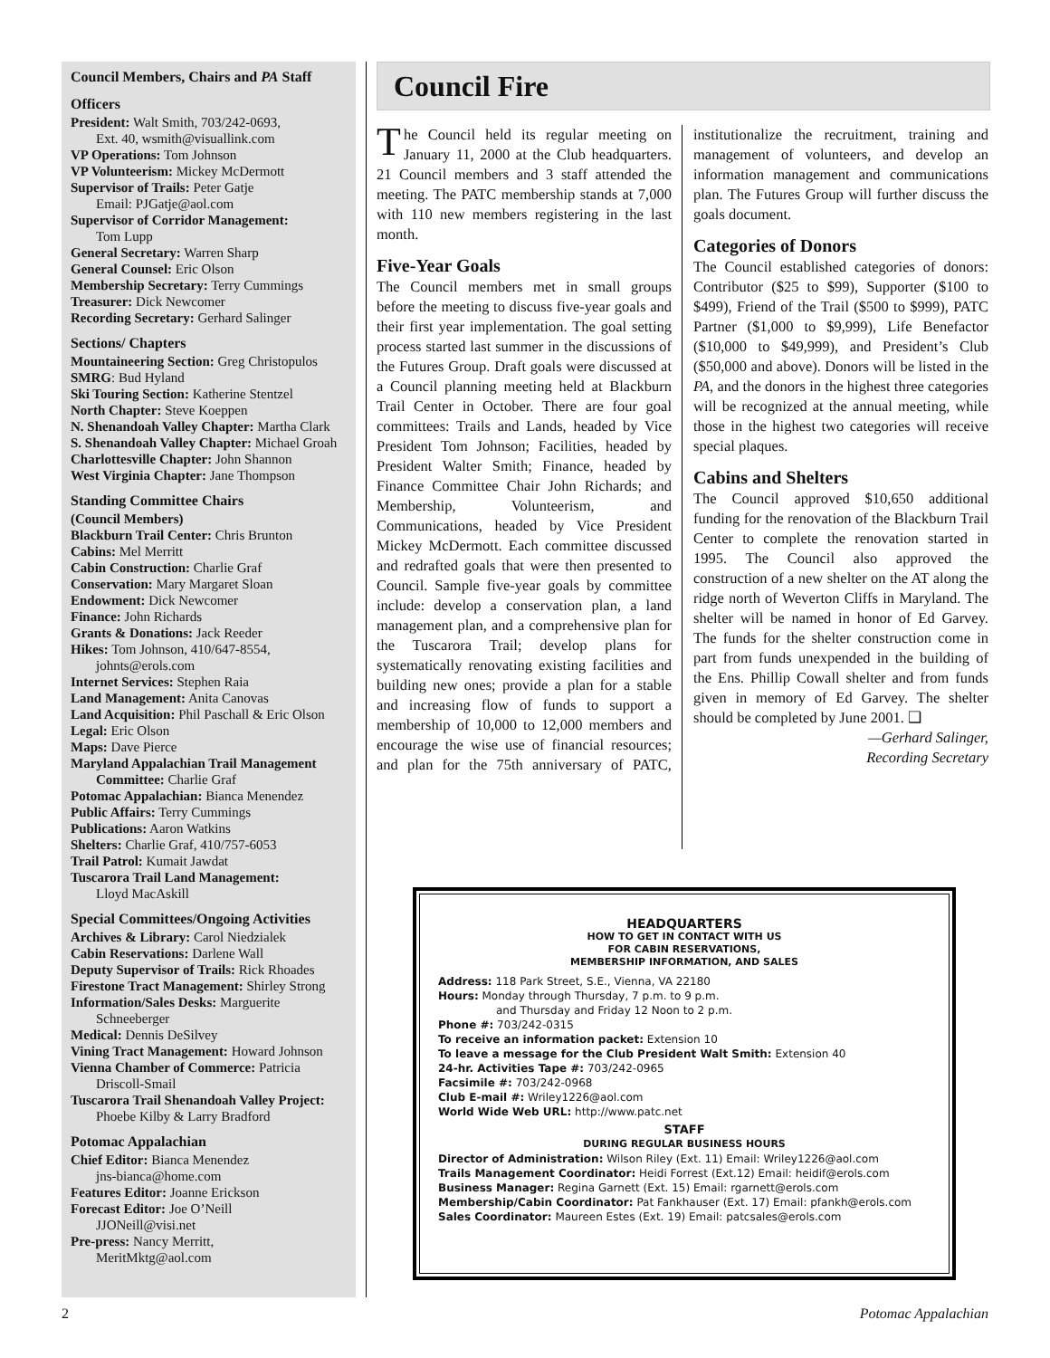Council Members, Chairs and PA Staff
Officers
President: Walt Smith, 703/242-0693,
Ext. 40, wsmith@visuallink.com
VP Operations: Tom Johnson
VP Volunteerism: Mickey McDermott
Supervisor of Trails: Peter Gatje
Email: PJGatje@aol.com
Supervisor of Corridor Management:
Tom Lupp
General Secretary: Warren Sharp
General Counsel: Eric Olson
Membership Secretary: Terry Cummings
Treasurer: Dick Newcomer
Recording Secretary: Gerhard Salinger
Sections/ Chapters
Mountaineering Section: Greg Christopulos
SMRG: Bud Hyland
Ski Touring Section: Katherine Stentzel
North Chapter: Steve Koeppen
N. Shenandoah Valley Chapter: Martha Clark
S. Shenandoah Valley Chapter: Michael Groah
Charlottesville Chapter: John Shannon
West Virginia Chapter: Jane Thompson
Standing Committee Chairs
(Council Members)
Blackburn Trail Center: Chris Brunton
Cabins: Mel Merritt
Cabin Construction: Charlie Graf
Conservation: Mary Margaret Sloan
Endowment: Dick Newcomer
Finance: John Richards
Grants & Donations: Jack Reeder
Hikes: Tom Johnson, 410/647-8554,
johnts@erols.com
Internet Services: Stephen Raia
Land Management: Anita Canovas
Land Acquisition: Phil Paschall & Eric Olson
Legal: Eric Olson
Maps: Dave Pierce
Maryland Appalachian Trail Management
Committee: Charlie Graf
Potomac Appalachian: Bianca Menendez
Public Affairs: Terry Cummings
Publications: Aaron Watkins
Shelters: Charlie Graf, 410/757-6053
Trail Patrol: Kumait Jawdat
Tuscarora Trail Land Management:
Lloyd MacAskill
Special Committees/Ongoing Activities
Archives & Library: Carol Niedzialek
Cabin Reservations: Darlene Wall
Deputy Supervisor of Trails: Rick Rhoades
Firestone Tract Management: Shirley Strong
Information/Sales Desks: Marguerite
Schneeberger
Medical: Dennis DeSilvey
Vining Tract Management: Howard Johnson
Vienna Chamber of Commerce: Patricia
Driscoll-Smail
Tuscarora Trail Shenandoah Valley Project:
Phoebe Kilby & Larry Bradford
Potomac Appalachian
Chief Editor: Bianca Menendez
jns-bianca@home.com
Features Editor: Joanne Erickson
Forecast Editor: Joe O’Neill
JJONeill@visi.net
Pre-press: Nancy Merritt,
MeritMktg@aol.com
Council Fire
The Council held its regular meeting on January 11, 2000 at the Club headquarters. 21 Council members and 3 staff attended the meeting. The PATC membership stands at 7,000 with 110 new members registering in the last month.
Five-Year Goals
The Council members met in small groups before the meeting to discuss five-year goals and their first year implementation. The goal setting process started last summer in the discussions of the Futures Group. Draft goals were discussed at a Council planning meeting held at Blackburn Trail Center in October. There are four goal committees: Trails and Lands, headed by Vice President Tom Johnson; Facilities, headed by President Walter Smith; Finance, headed by Finance Committee Chair John Richards; and Membership, Volunteerism, and Communications, headed by Vice President Mickey McDermott. Each committee discussed and redrafted goals that were then presented to Council. Sample five-year goals by committee include: develop a conservation plan, a land management plan, and a comprehensive plan for the Tuscarora Trail; develop plans for systematically renovating existing facilities and building new ones; provide a plan for a stable and increasing flow of funds to support a membership of 10,000 to 12,000 members and encourage the wise use of financial resources; and plan for the 75th anniversary of PATC, institutionalize the recruitment, training and management of volunteers, and develop an information management and communications plan. The Futures Group will further discuss the goals document.
Categories of Donors
The Council established categories of donors: Contributor ($25 to $99), Supporter ($100 to $499), Friend of the Trail ($500 to $999), PATC Partner ($1,000 to $9,999), Life Benefactor ($10,000 to $49,999), and President’s Club ($50,000 and above). Donors will be listed in the PA, and the donors in the highest three categories will be recognized at the annual meeting, while those in the highest two categories will receive special plaques.
Cabins and Shelters
The Council approved $10,650 additional funding for the renovation of the Blackburn Trail Center to complete the renovation started in 1995. The Council also approved the construction of a new shelter on the AT along the ridge north of Weverton Cliffs in Maryland. The shelter will be named in honor of Ed Garvey. The funds for the shelter construction come in part from funds unexpended in the building of the Ens. Phillip Cowall shelter and from funds given in memory of Ed Garvey. The shelter should be completed by June 2001. ❑
—Gerhard Salinger,
Recording Secretary
HEADQUARTERS
HOW TO GET IN CONTACT WITH US
FOR CABIN RESERVATIONS,
MEMBERSHIP INFORMATION, AND SALES
Address: 118 Park Street, S.E., Vienna, VA 22180
Hours: Monday through Thursday, 7 p.m. to 9 p.m.
and Thursday and Friday 12 Noon to 2 p.m.
Phone #: 703/242-0315
To receive an information packet: Extension 10
To leave a message for the Club President Walt Smith: Extension 40
24-hr. Activities Tape #: 703/242-0965
Facsimile #: 703/242-0968
Club E-mail #: Wriley1226@aol.com
World Wide Web URL: http://www.patc.net
STAFF
DURING REGULAR BUSINESS HOURS
Director of Administration: Wilson Riley (Ext. 11) Email: Wriley1226@aol.com
Trails Management Coordinator: Heidi Forrest (Ext.12) Email: heidif@erols.com
Business Manager: Regina Garnett (Ext. 15) Email: rgarnett@erols.com
Membership/Cabin Coordinator: Pat Fankhauser (Ext. 17) Email: pfankh@erols.com
Sales Coordinator: Maureen Estes (Ext. 19) Email: patcsales@erols.com
2 Potomac Appalachian